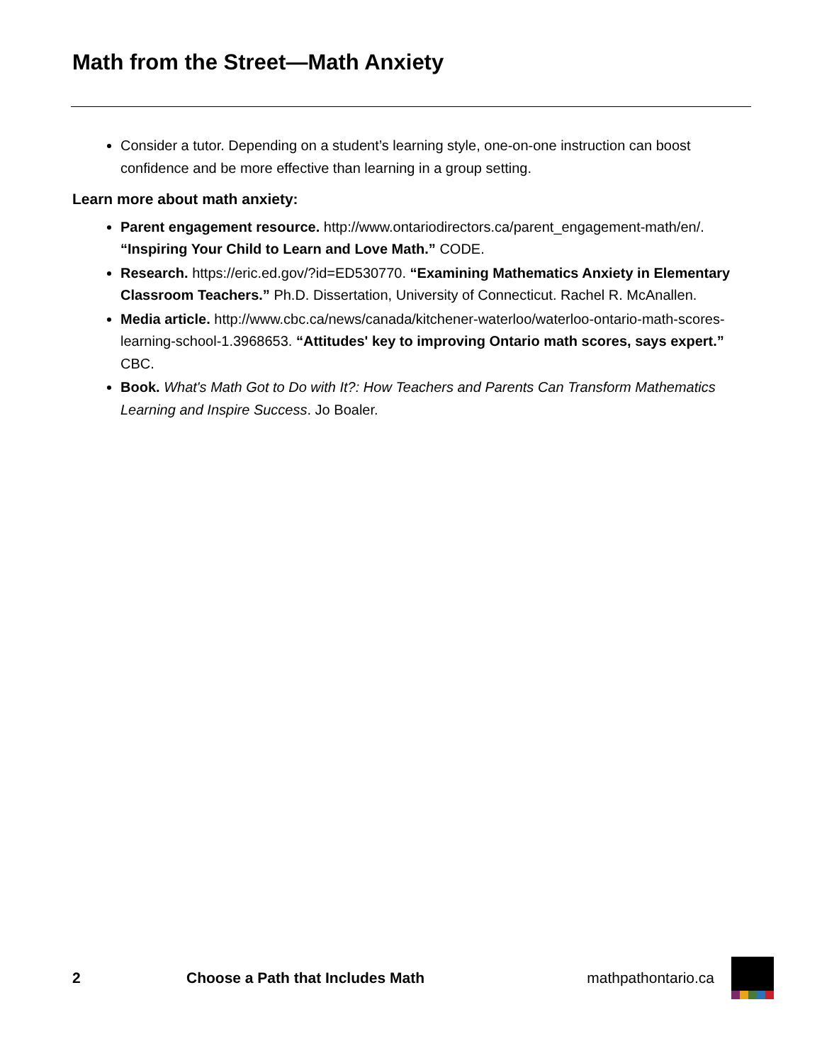Math from the Street—Math Anxiety
Consider a tutor. Depending on a student’s learning style, one-on-one instruction can boost confidence and be more effective than learning in a group setting.
Learn more about math anxiety:
Parent engagement resource. http://www.ontariodirectors.ca/parent_engagement-math/en/. “Inspiring Your Child to Learn and Love Math.” CODE.
Research. https://eric.ed.gov/?id=ED530770. “Examining Mathematics Anxiety in Elementary Classroom Teachers.” Ph.D. Dissertation, University of Connecticut. Rachel R. McAnallen.
Media article. http://www.cbc.ca/news/canada/kitchener-waterloo/waterloo-ontario-math-scores-learning-school-1.3968653. “Attitudes' key to improving Ontario math scores, says expert.” CBC.
Book. What's Math Got to Do with It?: How Teachers and Parents Can Transform Mathematics Learning and Inspire Success. Jo Boaler.
2 Choose a Path that Includes Math mathpathontario.ca